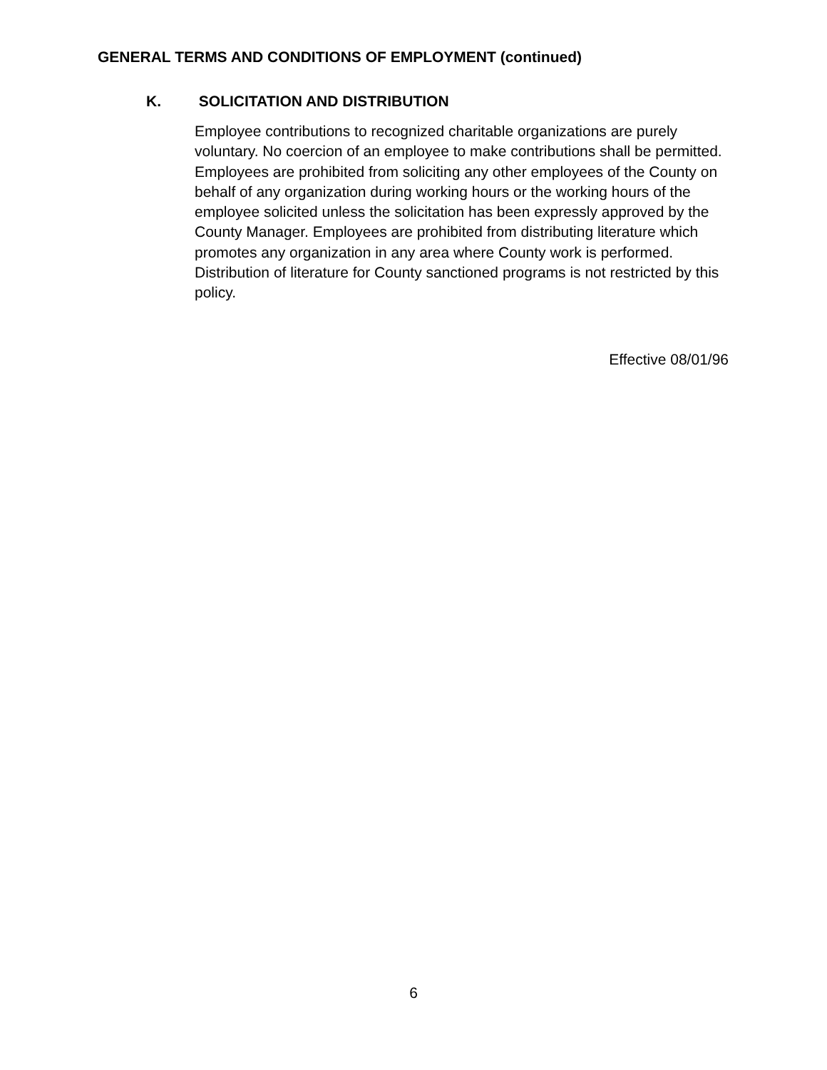GENERAL TERMS AND CONDITIONS OF EMPLOYMENT (continued)
K. SOLICITATION AND DISTRIBUTION
Employee contributions to recognized charitable organizations are purely voluntary. No coercion of an employee to make contributions shall be permitted. Employees are prohibited from soliciting any other employees of the County on behalf of any organization during working hours or the working hours of the employee solicited unless the solicitation has been expressly approved by the County Manager. Employees are prohibited from distributing literature which promotes any organization in any area where County work is performed. Distribution of literature for County sanctioned programs is not restricted by this policy.
Effective 08/01/96
6